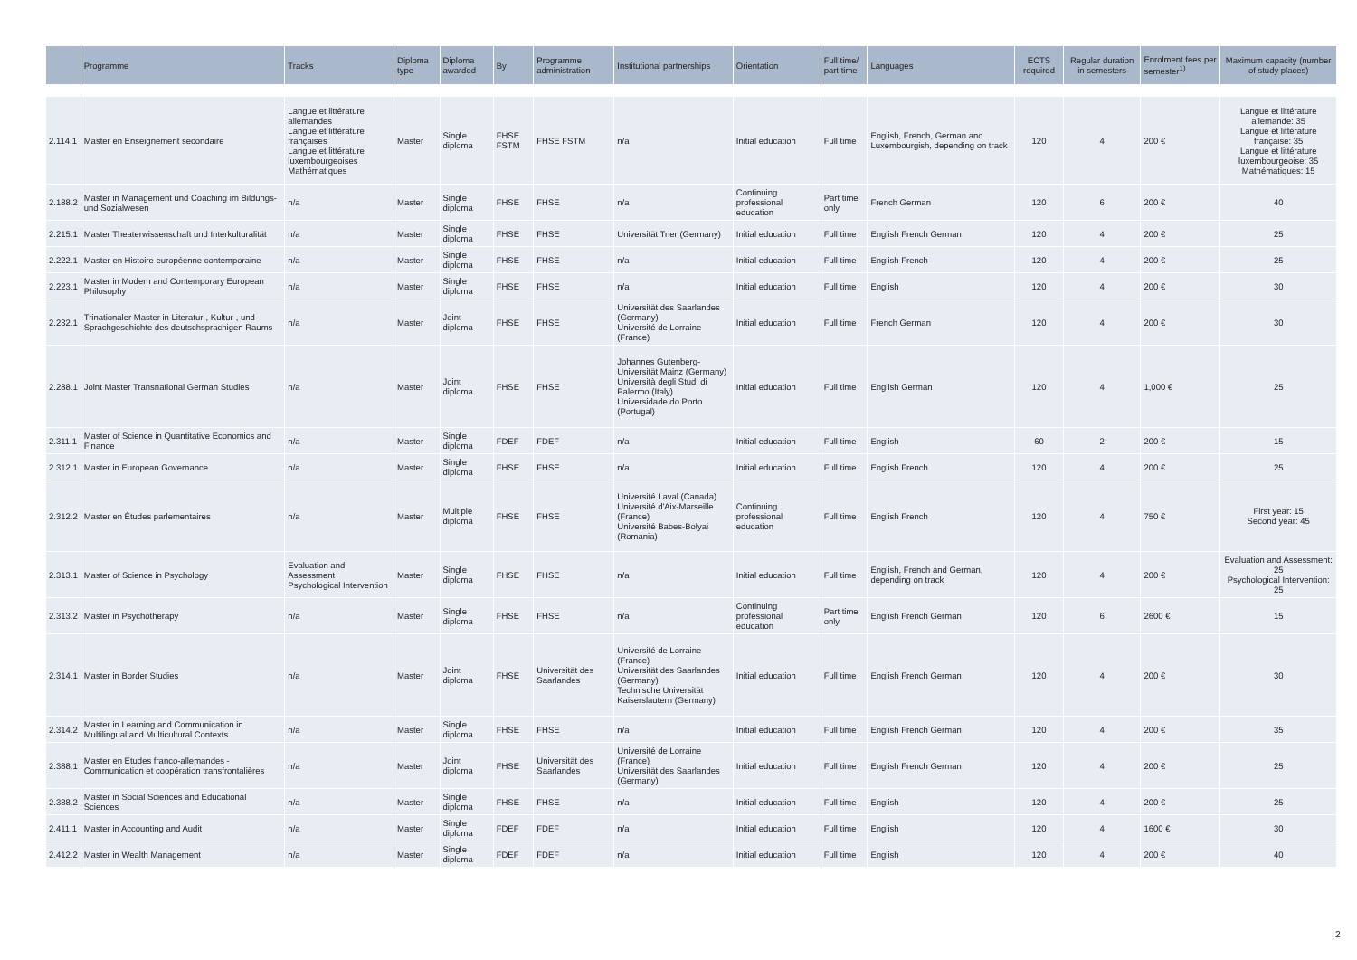| | Programme | Tracks | Diploma type | Diploma awarded | By | Programme administration | Institutional partnerships | Orientation | Full time/ part time | Languages | ECTS required | Regular duration in semesters | Enrolment fees per semester<sup>1)</sup> | Maximum capacity (number of study places) |
| --- | --- | --- | --- | --- | --- | --- | --- | --- | --- | --- | --- | --- | --- | --- |
| 2.114.1 | Master en Enseignement secondaire | Langue et littérature allemandes Langue et littérature françaises Langue et littérature luxembourgeoises Mathématiques | Master | Single diploma | FHSE FSTM | FHSE FSTM | n/a | Initial education | Full time | English, French, German and Luxembourgish, depending on track | 120 | 4 | 200 € | Langue et littérature allemande: 35 Langue et littérature française: 35 Langue et littérature luxembourgeoise: 35 Mathématiques: 15 |
| 2.188.2 | Master in Management und Coaching im Bildungs- und Sozialwesen | n/a | Master | Single diploma | FHSE | FHSE | n/a | Continuing professional education | Part time only | French German | 120 | 6 | 200 € | 40 |
| 2.215.1 | Master Theaterwissenschaft und Interkulturalität | n/a | Master | Single diploma | FHSE | FHSE | Universität Trier (Germany) | Initial education | Full time | English French German | 120 | 4 | 200 € | 25 |
| 2.222.1 | Master en Histoire européenne contemporaine | n/a | Master | Single diploma | FHSE | FHSE | n/a | Initial education | Full time | English French | 120 | 4 | 200 € | 25 |
| 2.223.1 | Master in Modern and Contemporary European Philosophy | n/a | Master | Single diploma | FHSE | FHSE | n/a | Initial education | Full time | English | 120 | 4 | 200 € | 30 |
| 2.232.1 | Trinationaler Master in Literatur-, Kultur-, und Sprachgeschichte des deutschsprachigen Raums | n/a | Master | Joint diploma | FHSE | FHSE | Universität des Saarlandes (Germany) Université de Lorraine (France) | Initial education | Full time | French German | 120 | 4 | 200 € | 30 |
| 2.288.1 | Joint Master Transnational German Studies | n/a | Master | Joint diploma | FHSE | FHSE | Johannes Gutenberg-Universität Mainz (Germany) Università degli Studi di Palermo (Italy) Universidade do Porto (Portugal) | Initial education | Full time | English German | 120 | 4 | 1,000 € | 25 |
| 2.311.1 | Master of Science in Quantitative Economics and Finance | n/a | Master | Single diploma | FDEF | FDEF | n/a | Initial education | Full time | English | 60 | 2 | 200 € | 15 |
| 2.312.1 | Master in European Governance | n/a | Master | Single diploma | FHSE | FHSE | n/a | Initial education | Full time | English French | 120 | 4 | 200 € | 25 |
| 2.312.2 | Master en Études parlementaires | n/a | Master | Multiple diploma | FHSE | FHSE | Université Laval (Canada) Université d'Aix-Marseille (France) Université Babes-Bolyai (Romania) | Continuing professional education | Full time | English French | 120 | 4 | 750 € | First year: 15 Second year: 45 |
| 2.313.1 | Master of Science in Psychology | Evaluation and Assessment Psychological Intervention | Master | Single diploma | FHSE | FHSE | n/a | Initial education | Full time | English, French and German, depending on track | 120 | 4 | 200 € | Evaluation and Assessment: 25 Psychological Intervention: 25 |
| 2.313.2 | Master in Psychotherapy | n/a | Master | Single diploma | FHSE | FHSE | n/a | Continuing professional education | Part time only | English French German | 120 | 6 | 2600 € | 15 |
| 2.314.1 | Master in Border Studies | n/a | Master | Joint diploma | FHSE | Universität des Saarlandes | Université de Lorraine (France) Universität des Saarlandes (Germany) Technische Universität Kaiserslautern (Germany) | Initial education | Full time | English French German | 120 | 4 | 200 € | 30 |
| 2.314.2 | Master in Learning and Communication in Multilingual and Multicultural Contexts | n/a | Master | Single diploma | FHSE | FHSE | n/a | Initial education | Full time | English French German | 120 | 4 | 200 € | 35 |
| 2.388.1 | Master en Etudes franco-allemandes - Communication et coopération transfrontalières | n/a | Master | Joint diploma | FHSE | Universität des Saarlandes | Université de Lorraine (France) Universität des Saarlandes (Germany) | Initial education | Full time | English French German | 120 | 4 | 200 € | 25 |
| 2.388.2 | Master in Social Sciences and Educational Sciences | n/a | Master | Single diploma | FHSE | FHSE | n/a | Initial education | Full time | English | 120 | 4 | 200 € | 25 |
| 2.411.1 | Master in Accounting and Audit | n/a | Master | Single diploma | FDEF | FDEF | n/a | Initial education | Full time | English | 120 | 4 | 1600 € | 30 |
| 2.412.2 | Master in Wealth Management | n/a | Master | Single diploma | FDEF | FDEF | n/a | Initial education | Full time | English | 120 | 4 | 200 € | 40 |
2